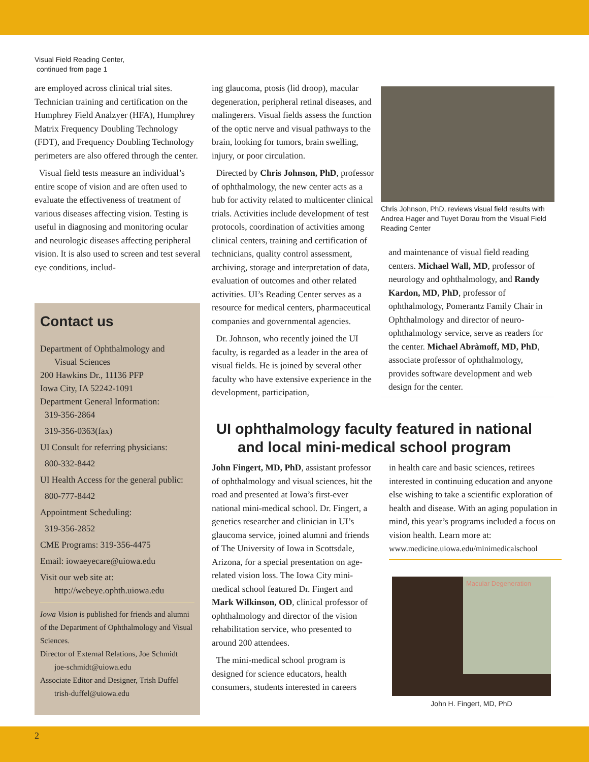Visual Field Reading Center,
continued from page 1
are employed across clinical trial sites. Technician training and certification on the Humphrey Field Analzyer (HFA), Humphrey Matrix Frequency Doubling Technology (FDT), and Frequency Doubling Technology perimeters are also offered through the center.
Visual field tests measure an individual’s entire scope of vision and are often used to evaluate the effectiveness of treatment of various diseases affecting vision. Testing is useful in diagnosing and monitoring ocular and neurologic diseases affecting peripheral vision. It is also used to screen and test several eye conditions, includ-
Contact us
Department of Ophthalmology and
Visual Sciences
200 Hawkins Dr., 11136 PFP
Iowa City, IA 52242-1091
Department General Information:
319-356-2864
319-356-0363(fax)
UI Consult for referring physicians:
800-332-8442
UI Health Access for the general public:
800-777-8442
Appointment Scheduling:
319-356-2852
CME Programs: 319-356-4475
Email: iowaeyecare@uiowa.edu
Visit our web site at:
http://webeye.ophth.uiowa.edu
Iowa Vision is published for friends and alumni of the Department of Ophthalmology and Visual Sciences.
Director of External Relations, Joe Schmidt
joe-schmidt@uiowa.edu
Associate Editor and Designer, Trish Duffel
trish-duffel@uiowa.edu
ing glaucoma, ptosis (lid droop), macular degeneration, peripheral retinal diseases, and malingerers. Visual fields assess the function of the optic nerve and visual pathways to the brain, looking for tumors, brain swelling, injury, or poor circulation.
Directed by Chris Johnson, PhD, professor of ophthalmology, the new center acts as a hub for activity related to multicenter clinical trials. Activities include development of test protocols, coordination of activities among clinical centers, training and certification of technicians, quality control assessment, archiving, storage and interpretation of data, evaluation of outcomes and other related activities. UI’s Reading Center serves as a resource for medical centers, pharmaceutical companies and governmental agencies.
Dr. Johnson, who recently joined the UI faculty, is regarded as a leader in the area of visual fields. He is joined by several other faculty who have extensive experience in the development, participation,
Chris Johnson, PhD, reviews visual field results with Andrea Hager and Tuyet Dorau from the Visual Field Reading Center
and maintenance of visual field reading centers. Michael Wall, MD, professor of neurology and ophthalmology, and Randy Kardon, MD, PhD, professor of ophthalmology, Pomerantz Family Chair in Ophthalmology and director of neuro-ophthalmology service, serve as readers for the center. Michael Abràmoff, MD, PhD, associate professor of ophthalmology, provides software development and web design for the center.
UI ophthalmology faculty featured in national and local mini-medical school program
John Fingert, MD, PhD, assistant professor of ophthalmology and visual sciences, hit the road and presented at Iowa’s first-ever national mini-medical school. Dr. Fingert, a genetics researcher and clinician in UI’s glaucoma service, joined alumni and friends of The University of Iowa in Scottsdale, Arizona, for a special presentation on age-related vision loss. The Iowa City mini-medical school featured Dr. Fingert and Mark Wilkinson, OD, clinical professor of ophthalmology and director of the vision rehabilitation service, who presented to around 200 attendees.
The mini-medical school program is designed for science educators, health consumers, students interested in careers
in health care and basic sciences, retirees interested in continuing education and anyone else wishing to take a scientific exploration of health and disease. With an aging population in mind, this year’s programs included a focus on vision health. Learn more at:
www.medicine.uiowa.edu/minimedicalschool
Macular Degeneration
John H. Fingert, MD, PhD
2